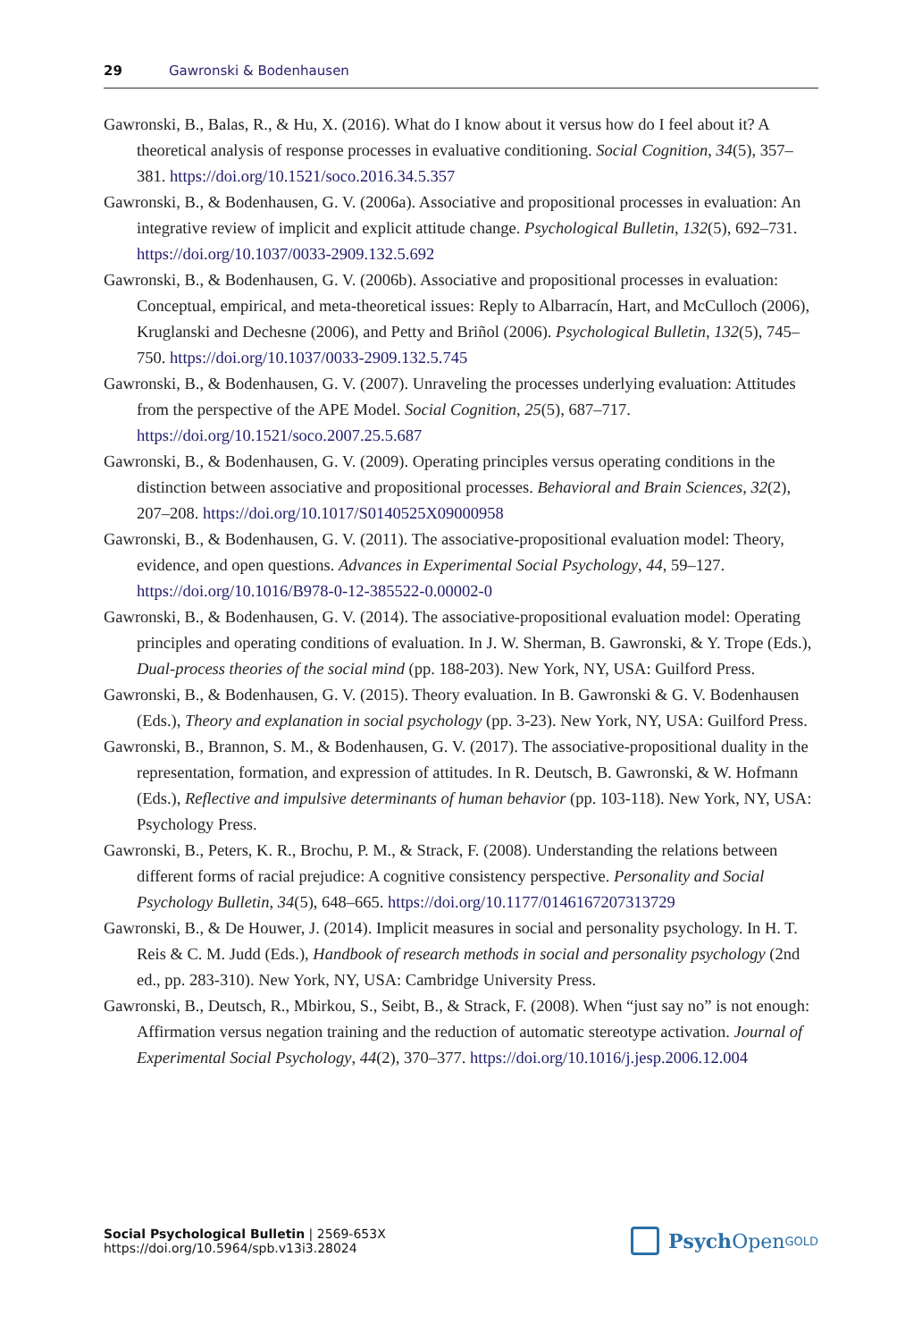29 Gawronski & Bodenhausen
Gawronski, B., Balas, R., & Hu, X. (2016). What do I know about it versus how do I feel about it? A theoretical analysis of response processes in evaluative conditioning. Social Cognition, 34(5), 357–381. https://doi.org/10.1521/soco.2016.34.5.357
Gawronski, B., & Bodenhausen, G. V. (2006a). Associative and propositional processes in evaluation: An integrative review of implicit and explicit attitude change. Psychological Bulletin, 132(5), 692–731. https://doi.org/10.1037/0033-2909.132.5.692
Gawronski, B., & Bodenhausen, G. V. (2006b). Associative and propositional processes in evaluation: Conceptual, empirical, and meta-theoretical issues: Reply to Albarracín, Hart, and McCulloch (2006), Kruglanski and Dechesne (2006), and Petty and Briñol (2006). Psychological Bulletin, 132(5), 745–750. https://doi.org/10.1037/0033-2909.132.5.745
Gawronski, B., & Bodenhausen, G. V. (2007). Unraveling the processes underlying evaluation: Attitudes from the perspective of the APE Model. Social Cognition, 25(5), 687–717. https://doi.org/10.1521/soco.2007.25.5.687
Gawronski, B., & Bodenhausen, G. V. (2009). Operating principles versus operating conditions in the distinction between associative and propositional processes. Behavioral and Brain Sciences, 32(2), 207–208. https://doi.org/10.1017/S0140525X09000958
Gawronski, B., & Bodenhausen, G. V. (2011). The associative-propositional evaluation model: Theory, evidence, and open questions. Advances in Experimental Social Psychology, 44, 59–127. https://doi.org/10.1016/B978-0-12-385522-0.00002-0
Gawronski, B., & Bodenhausen, G. V. (2014). The associative-propositional evaluation model: Operating principles and operating conditions of evaluation. In J. W. Sherman, B. Gawronski, & Y. Trope (Eds.), Dual-process theories of the social mind (pp. 188-203). New York, NY, USA: Guilford Press.
Gawronski, B., & Bodenhausen, G. V. (2015). Theory evaluation. In B. Gawronski & G. V. Bodenhausen (Eds.), Theory and explanation in social psychology (pp. 3-23). New York, NY, USA: Guilford Press.
Gawronski, B., Brannon, S. M., & Bodenhausen, G. V. (2017). The associative-propositional duality in the representation, formation, and expression of attitudes. In R. Deutsch, B. Gawronski, & W. Hofmann (Eds.), Reflective and impulsive determinants of human behavior (pp. 103-118). New York, NY, USA: Psychology Press.
Gawronski, B., Peters, K. R., Brochu, P. M., & Strack, F. (2008). Understanding the relations between different forms of racial prejudice: A cognitive consistency perspective. Personality and Social Psychology Bulletin, 34(5), 648–665. https://doi.org/10.1177/0146167207313729
Gawronski, B., & De Houwer, J. (2014). Implicit measures in social and personality psychology. In H. T. Reis & C. M. Judd (Eds.), Handbook of research methods in social and personality psychology (2nd ed., pp. 283-310). New York, NY, USA: Cambridge University Press.
Gawronski, B., Deutsch, R., Mbirkou, S., Seibt, B., & Strack, F. (2008). When “just say no” is not enough: Affirmation versus negation training and the reduction of automatic stereotype activation. Journal of Experimental Social Psychology, 44(2), 370–377. https://doi.org/10.1016/j.jesp.2006.12.004
Social Psychological Bulletin | 2569-653X
https://doi.org/10.5964/spb.v13i3.28024
Psych Open<sup>GOLD</sup>